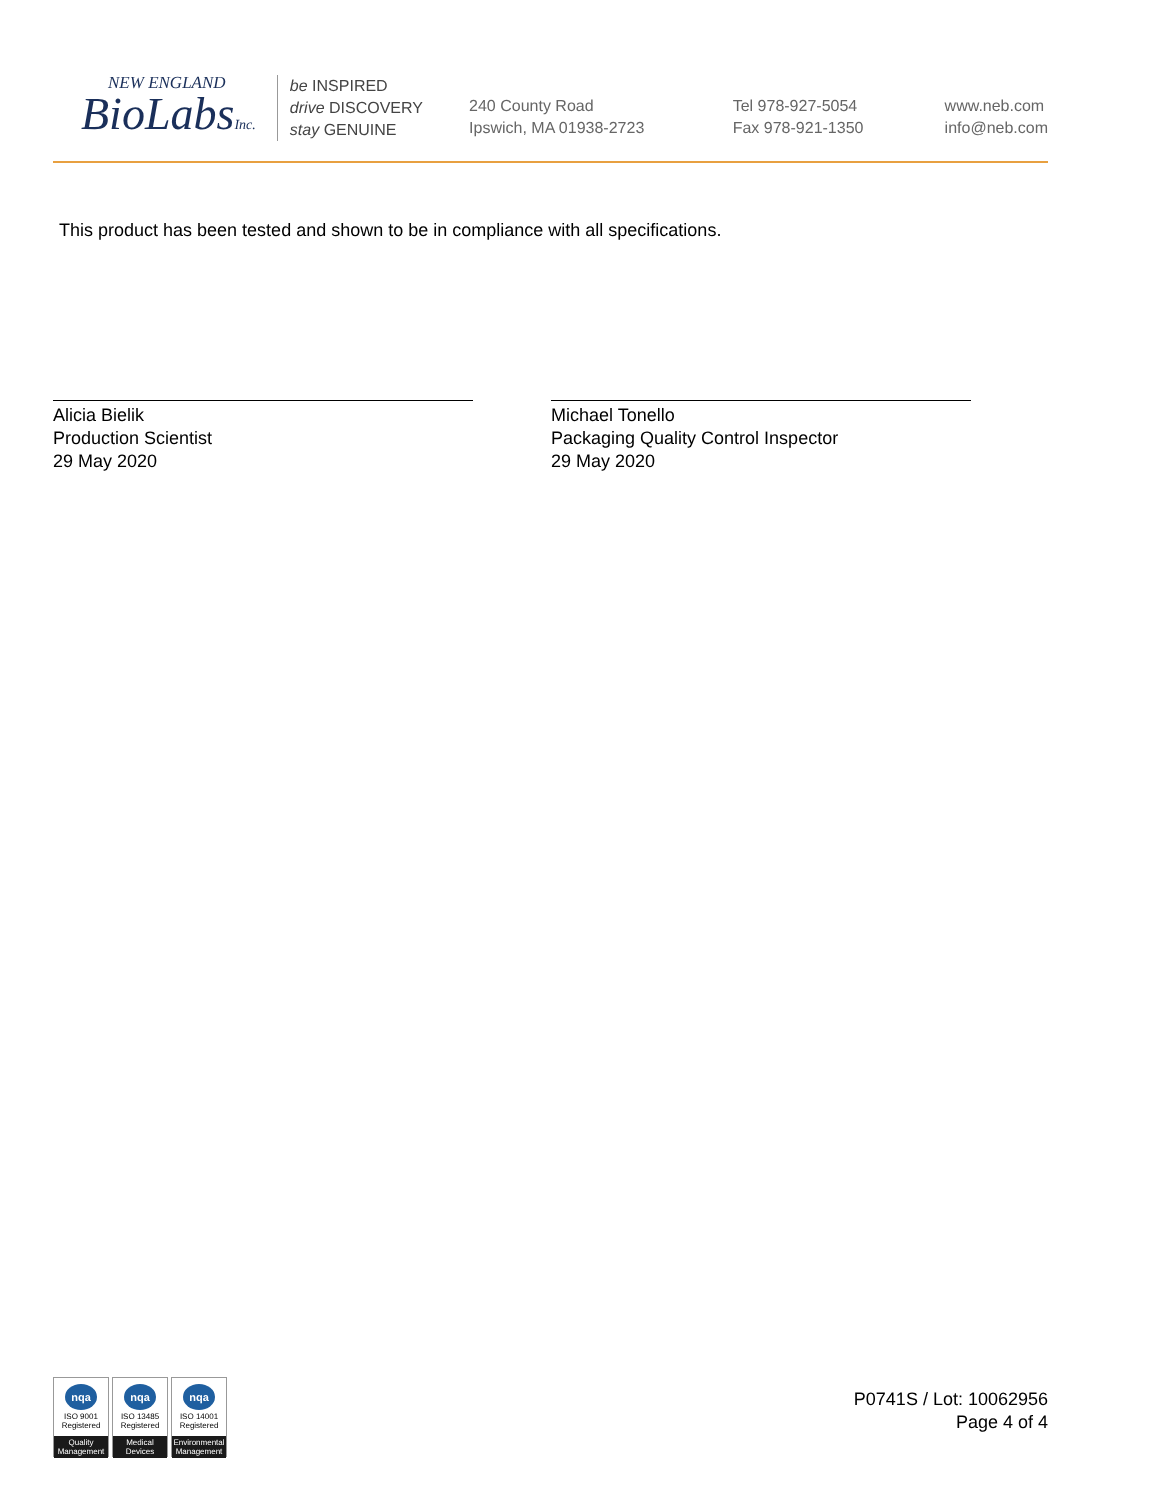NEW ENGLAND
BioLabsInc.
be INSPIRED
drive DISCOVERY
stay GENUINE
240 County Road
Ipswich, MA 01938-2723
Tel 978-927-5054
Fax 978-921-1350
www.neb.com
info@neb.com
This product has been tested and shown to be in compliance with all specifications.
Alicia Bielik
Production Scientist
29 May 2020
Michael Tonello
Packaging Quality Control Inspector
29 May 2020
nqa
ISO 9001
Registered
Quality Management
nqa
ISO 13485
Registered
Medical Devices
nqa
ISO 14001
Registered
Environmental Management
P0741S / Lot: 10062956
Page 4 of 4